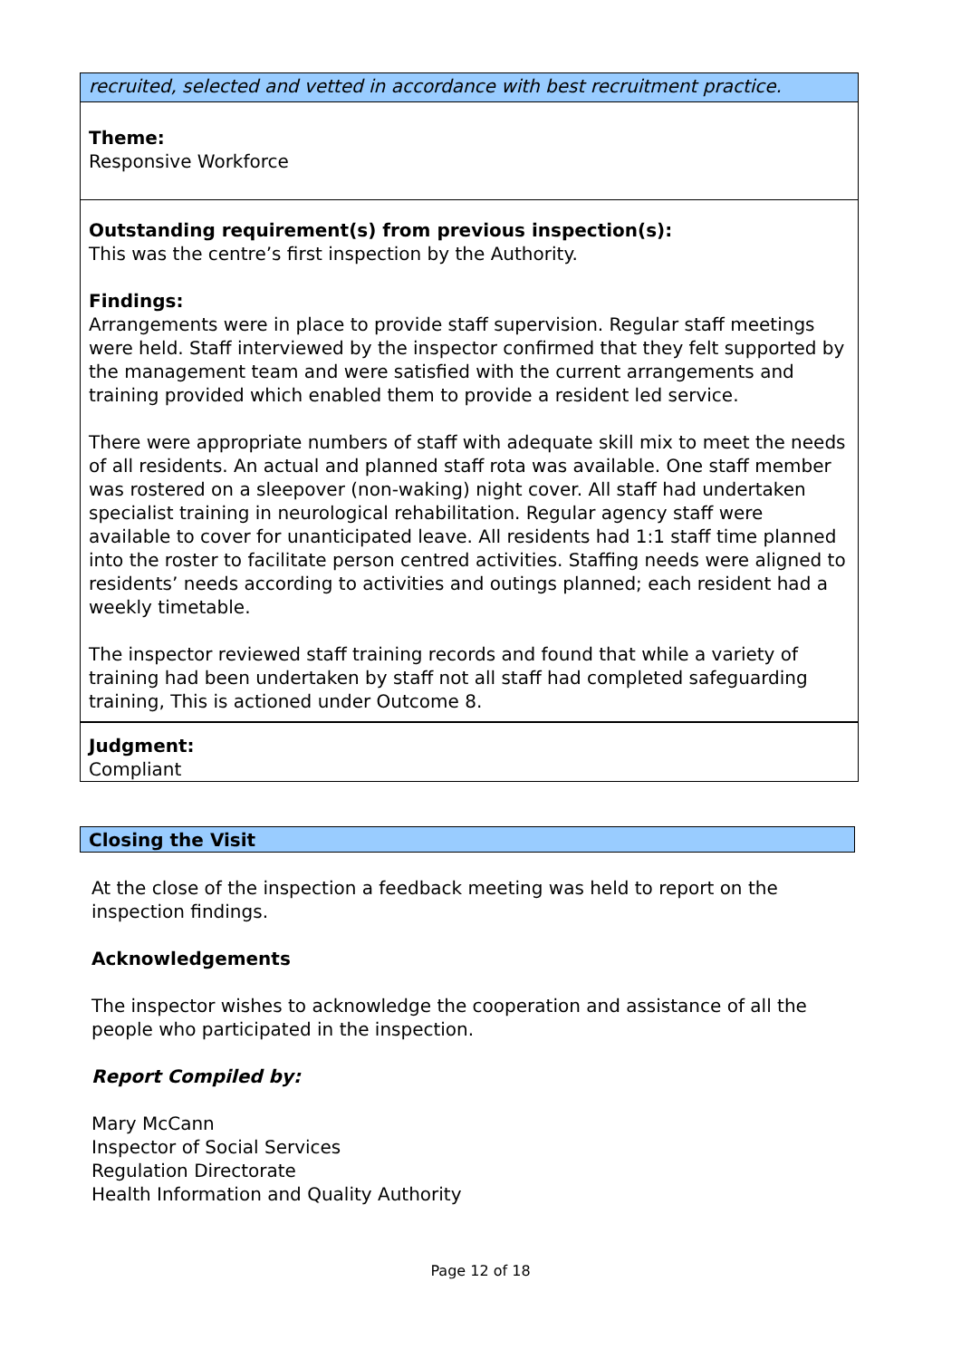recruited, selected and vetted in accordance with best recruitment practice.
Theme:
Responsive Workforce
Outstanding requirement(s) from previous inspection(s):
This was the centre’s first inspection by the Authority.
Findings:
Arrangements were in place to provide staff supervision. Regular staff meetings were held. Staff interviewed by the inspector confirmed that they felt supported by the management team and were satisfied with the current arrangements and training provided which enabled them to provide a resident led service.
There were appropriate numbers of staff with adequate skill mix to meet the needs of all residents. An actual and planned staff rota was available. One staff member was rostered on a sleepover (non-waking) night cover. All staff had undertaken specialist training in neurological rehabilitation. Regular agency staff were available to cover for unanticipated leave. All residents had 1:1 staff time planned into the roster to facilitate person centred activities. Staffing needs were aligned to residents’ needs according to activities and outings planned; each resident had a weekly timetable.
The inspector reviewed staff training records and found that while a variety of training had been undertaken by staff not all staff had completed safeguarding training, This is actioned under Outcome 8.
Judgment:
Compliant
Closing the Visit
At the close of the inspection a feedback meeting was held to report on the inspection findings.
Acknowledgements
The inspector wishes to acknowledge the cooperation and assistance of all the people who participated in the inspection.
Report Compiled by:
Mary McCann
Inspector of Social Services
Regulation Directorate
Health Information and Quality Authority
Page 12 of 18